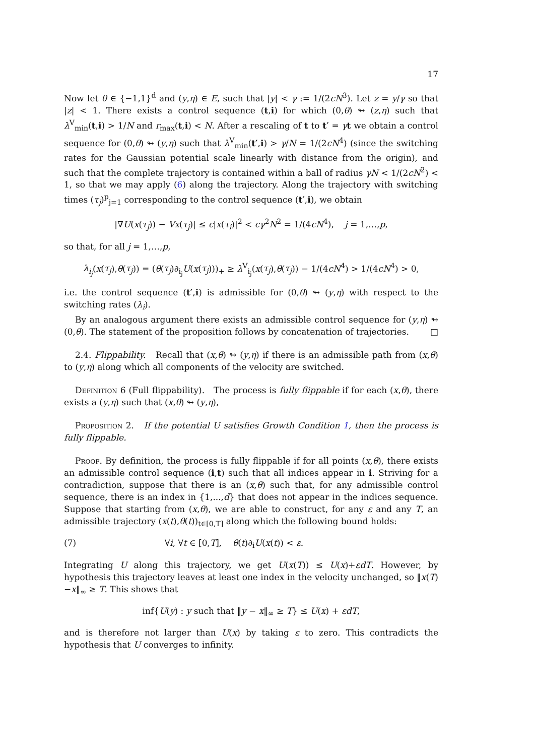17
Now let θ ∈ {−1,1}<sup>d</sup> and (y,η) ∈ E, such that |y| < γ := 1/(2cN<sup>3</sup>). Let z = y/γ so that |z| < 1. There exists a control sequence (t,i) for which (0,θ) ↬ (z,η) such that λ<sup>V</sup><sub>min</sub>(t,i) > 1/N and r<sub>max</sub>(t,i) < N. After a rescaling of t to t′ = γt we obtain a control sequence for (0,θ) ↬ (y,η) such that λ<sup>V</sup><sub>min</sub>(t′,i) > γ/N = 1/(2cN<sup>4</sup>) (since the switching rates for the Gaussian potential scale linearly with distance from the origin), and such that the complete trajectory is contained within a ball of radius γN < 1/(2cN<sup>2</sup>) < 1, so that we may apply (6) along the trajectory. Along the trajectory with switching times (τ<sub>j</sub>)<sup>p</sup><sub>j=1</sub> corresponding to the control sequence (t′,i), we obtain
|∇U(x(τ<sub>j</sub>)) − Vx(τ<sub>j</sub>)| ≤ c|x(τ<sub>i</sub>)|<sup>2</sup> < cγ<sup>2</sup>N<sup>2</sup> = 1/(4cN<sup>4</sup>), j = 1,…,p,
so that, for all j = 1,…,p,
λ<sub>i<sub>j</sub></sub>(x(τ<sub>j</sub>),θ(τ<sub>j</sub>)) = (θ(τ<sub>j</sub>)∂<sub>i<sub>j</sub></sub>U(x(τ<sub>j</sub>)))<sub>+</sub> ≥ λ<sup>V</sup><sub>i<sub>j</sub></sub>(x(τ<sub>j</sub>),θ(τ<sub>j</sub>)) − 1/(4cN<sup>4</sup>) > 1/(4cN<sup>4</sup>) > 0,
i.e. the control sequence (t′,i) is admissible for (0,θ) ↬ (y,η) with respect to the switching rates (λ<sub>i</sub>).
By an analogous argument there exists an admissible control sequence for (y,η) ↬ (0,θ). The statement of the proposition follows by concatenation of trajectories. □
2.4. Flippability. Recall that (x,θ) ↬ (y,η) if there is an admissible path from (x,θ) to (y,η) along which all components of the velocity are switched.
Definition 6 (Full flippability). The process is fully flippable if for each (x,θ), there exists a (y,η) such that (x,θ) ↬ (y,η),
Proposition 2. If the potential U satisfies Growth Condition 1, then the process is fully flippable.
Proof. By definition, the process is fully flippable if for all points (x,θ), there exists an admissible control sequence (i,t) such that all indices appear in i. Striving for a contradiction, suppose that there is an (x,θ) such that, for any admissible control sequence, there is an index in {1,...,d} that does not appear in the indices sequence. Suppose that starting from (x,θ), we are able to construct, for any ε and any T, an admissible trajectory (x(t),θ(t))<sub>t∈[0,T]</sub> along which the following bound holds:
(7) ∀i, ∀t ∈ [0,T], θ(t)∂<sub>i</sub>U(x(t)) < ε.
Integrating U along this trajectory, we get U(x(T)) ≤ U(x)+εdT. However, by hypothesis this trajectory leaves at least one index in the velocity unchanged, so ‖x(T)−x‖<sub>∞</sub> ≥ T. This shows that
inf{U(y) : y such that ‖y − x‖<sub>∞</sub> ≥ T} ≤ U(x) + εdT,
and is therefore not larger than U(x) by taking ε to zero. This contradicts the hypothesis that U converges to infinity.